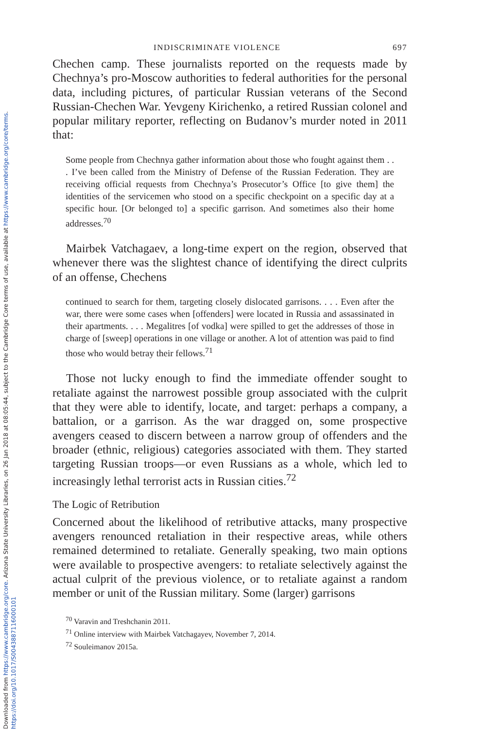Downloaded from https://www.cambridge.org/core. Arizona State University Libraries, on 26 Jan 2018 at 08:05:44, subject to the Cambridge Core terms of use, available at https://www.cambridge.org/core/terms. https://doi.org/10.1017/S0043887116000101
INDISCRIMINATE VIOLENCE 697
Chechen camp. These journalists reported on the requests made by Chechnya’s pro-Moscow authorities to federal authorities for the personal data, including pictures, of particular Russian veterans of the Second Russian-Chechen War. Yevgeny Kirichenko, a retired Russian colonel and popular military reporter, reflecting on Budanov’s murder noted in 2011 that:
Some people from Chechnya gather information about those who fought against them . . . I’ve been called from the Ministry of Defense of the Russian Federation. They are receiving official requests from Chechnya’s Prosecutor’s Office [to give them] the identities of the servicemen who stood on a specific checkpoint on a specific day at a specific hour. [Or belonged to] a specific garrison. And sometimes also their home addresses.<sup>70</sup>
Mairbek Vatchagaev, a long-time expert on the region, observed that whenever there was the slightest chance of identifying the direct culprits of an offense, Chechens
continued to search for them, targeting closely dislocated garrisons. . . . Even after the war, there were some cases when [offenders] were located in Russia and assassinated in their apartments. . . . Megalitres [of vodka] were spilled to get the addresses of those in charge of [sweep] operations in one village or another. A lot of attention was paid to find those who would betray their fellows.<sup>71</sup>
Those not lucky enough to find the immediate offender sought to retaliate against the narrowest possible group associated with the culprit that they were able to identify, locate, and target: perhaps a company, a battalion, or a garrison. As the war dragged on, some prospective avengers ceased to discern between a narrow group of offenders and the broader (ethnic, religious) categories associated with them. They started targeting Russian troops—or even Russians as a whole, which led to increasingly lethal terrorist acts in Russian cities.<sup>72</sup>
The Logic of Retribution
Concerned about the likelihood of retributive attacks, many prospective avengers renounced retaliation in their respective areas, while others remained determined to retaliate. Generally speaking, two main options were available to prospective avengers: to retaliate selectively against the actual culprit of the previous violence, or to retaliate against a random member or unit of the Russian military. Some (larger) garrisons
<sup>70</sup> Varavin and Treshchanin 2011.
<sup>71</sup> Online interview with Mairbek Vatchagayev, November 7, 2014.
<sup>72</sup> Souleimanov 2015a.